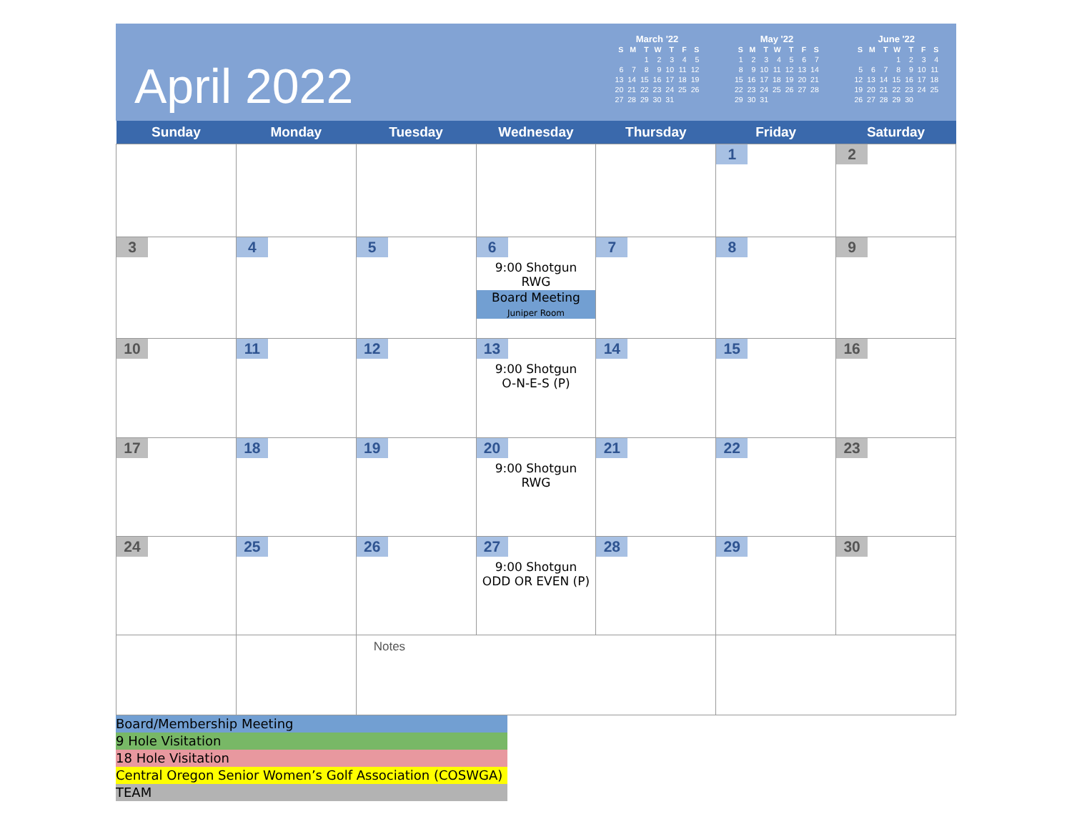April 2022
March '22
| S | M | T | W | T | F | S |
| --- | --- | --- | --- | --- | --- | --- |
| | | 1 | 2 | 3 | 4 | 5 |
| 6 | 7 | 8 | 9 | 10 | 11 | 12 |
| 13 | 14 | 15 | 16 | 17 | 18 | 19 |
| 20 | 21 | 22 | 23 | 24 | 25 | 26 |
| 27 | 28 | 29 | 30 | 31 | | |
May '22
| S | M | T | W | T | F | S |
| --- | --- | --- | --- | --- | --- | --- |
| 1 | 2 | 3 | 4 | 5 | 6 | 7 |
| 8 | 9 | 10 | 11 | 12 | 13 | 14 |
| 15 | 16 | 17 | 18 | 19 | 20 | 21 |
| 22 | 23 | 24 | 25 | 26 | 27 | 28 |
| 29 | 30 | 31 | | | | |
June '22
| S | M | T | W | T | F | S |
| --- | --- | --- | --- | --- | --- | --- |
| | | | 1 | 2 | 3 | 4 |
| 5 | 6 | 7 | 8 | 9 | 10 | 11 |
| 12 | 13 | 14 | 15 | 16 | 17 | 18 |
| 19 | 20 | 21 | 22 | 23 | 24 | 25 |
| 26 | 27 | 28 | 29 | 30 | | |
| Sunday | Monday | Tuesday | Wednesday | Thursday | Friday | Saturday |
| --- | --- | --- | --- | --- | --- | --- |
| | | | | | 1 | 2 |
| 3 | 4 | 5 | 6 9:00 Shotgun RWG Board Meeting Juniper Room | 7 | 8 | 9 |
| 10 | 11 | 12 | 13 9:00 Shotgun O-N-E-S (P) | 14 | 15 | 16 |
| 17 | 18 | 19 | 20 9:00 Shotgun RWG | 21 | 22 | 23 |
| 24 | 25 | 26 | 27 9:00 Shotgun ODD OR EVEN (P) | 28 | 29 | 30 |
| | | Notes | | | | |
Board/Membership Meeting
9 Hole Visitation
18 Hole Visitation
Central Oregon Senior Women’s Golf Association (COSWGA)
TEAM